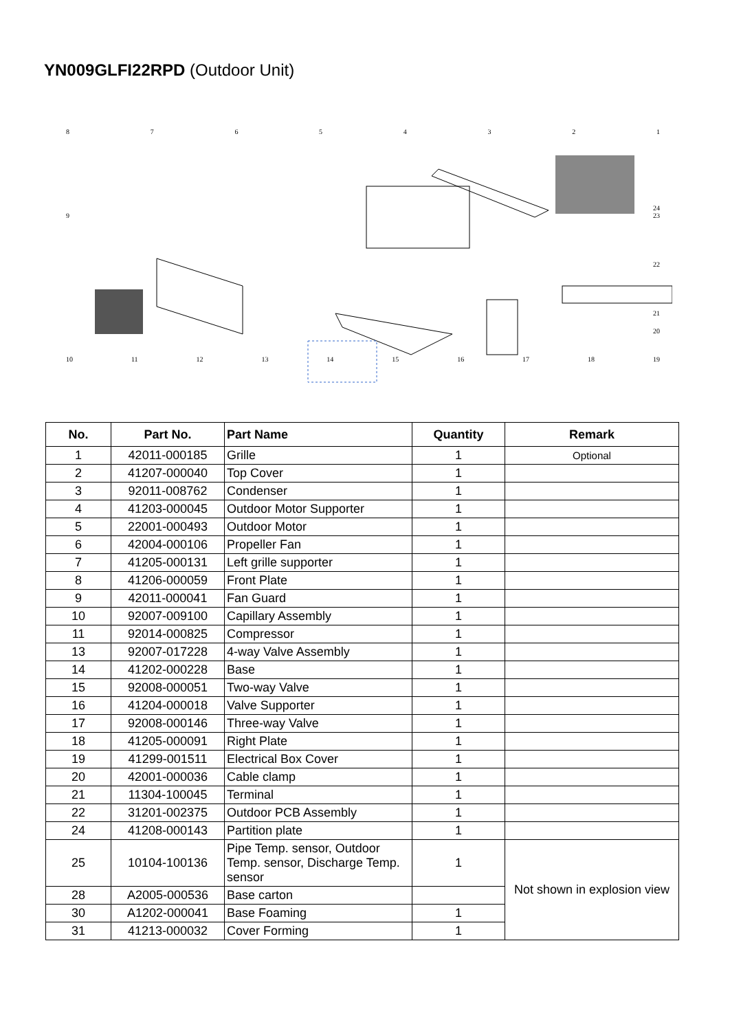YN009GLFI22RPD (Outdoor Unit)
87654321
24
9 23
22
21
20
10 11 12 13 14 15 16 17 18 19
| No. | Part No. | Part Name | Quantity | Remark |
| --- | --- | --- | --- | --- |
| 1 | 42011-000185 | Grille | 1 | Optional |
| 2 | 41207-000040 | Top Cover | 1 | |
| 3 | 92011-008762 | Condenser | 1 | |
| 4 | 41203-000045 | Outdoor Motor Supporter | 1 | |
| 5 | 22001-000493 | Outdoor Motor | 1 | |
| 6 | 42004-000106 | Propeller Fan | 1 | |
| 7 | 41205-000131 | Left grille supporter | 1 | |
| 8 | 41206-000059 | Front Plate | 1 | |
| 9 | 42011-000041 | Fan Guard | 1 | |
| 10 | 92007-009100 | Capillary Assembly | 1 | |
| 11 | 92014-000825 | Compressor | 1 | |
| 13 | 92007-017228 | 4-way Valve Assembly | 1 | |
| 14 | 41202-000228 | Base | 1 | |
| 15 | 92008-000051 | Two-way Valve | 1 | |
| 16 | 41204-000018 | Valve Supporter | 1 | |
| 17 | 92008-000146 | Three-way Valve | 1 | |
| 18 | 41205-000091 | Right Plate | 1 | |
| 19 | 41299-001511 | Electrical Box Cover | 1 | |
| 20 | 42001-000036 | Cable clamp | 1 | |
| 21 | 11304-100045 | Terminal | 1 | |
| 22 | 31201-002375 | Outdoor PCB Assembly | 1 | |
| 24 | 41208-000143 | Partition plate | 1 | |
| 25 | 10104-100136 | Pipe Temp. sensor, Outdoor Temp. sensor, Discharge Temp. sensor | 1 | Not shown in explosion view |
| 28 | A2005-000536 | Base carton | | |
| 30 | A1202-000041 | Base Foaming | 1 | |
| 31 | 41213-000032 | Cover Forming | 1 | |